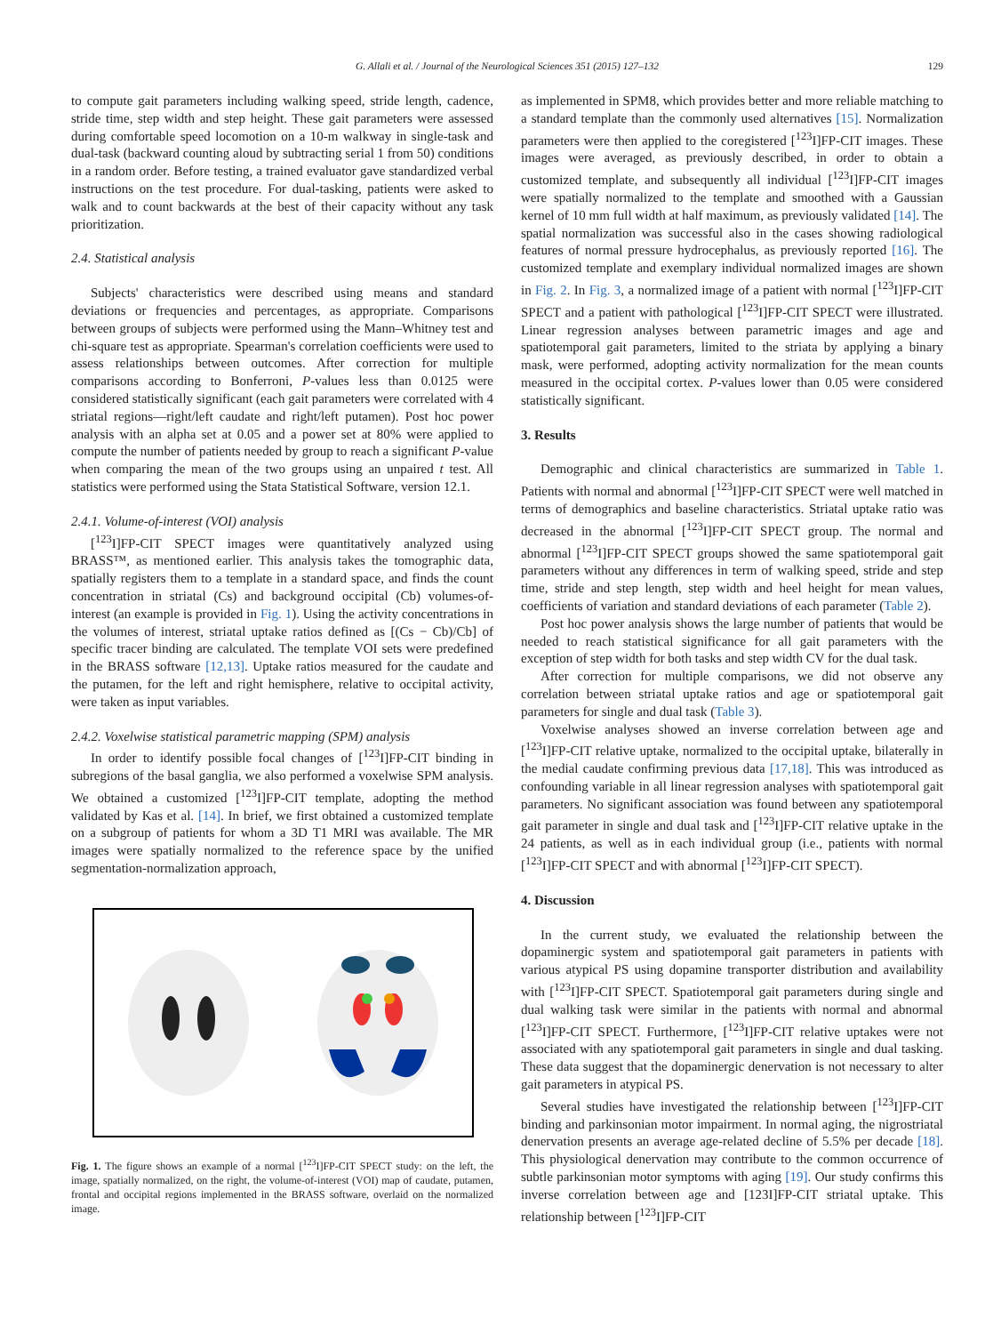G. Allali et al. / Journal of the Neurological Sciences 351 (2015) 127–132 129
to compute gait parameters including walking speed, stride length, cadence, stride time, step width and step height. These gait parameters were assessed during comfortable speed locomotion on a 10-m walkway in single-task and dual-task (backward counting aloud by subtracting serial 1 from 50) conditions in a random order. Before testing, a trained evaluator gave standardized verbal instructions on the test procedure. For dual-tasking, patients were asked to walk and to count backwards at the best of their capacity without any task prioritization.
2.4. Statistical analysis
Subjects' characteristics were described using means and standard deviations or frequencies and percentages, as appropriate. Comparisons between groups of subjects were performed using the Mann–Whitney test and chi-square test as appropriate. Spearman's correlation coefficients were used to assess relationships between outcomes. After correction for multiple comparisons according to Bonferroni, P-values less than 0.0125 were considered statistically significant (each gait parameters were correlated with 4 striatal regions—right/left caudate and right/left putamen). Post hoc power analysis with an alpha set at 0.05 and a power set at 80% were applied to compute the number of patients needed by group to reach a significant P-value when comparing the mean of the two groups using an unpaired t test. All statistics were performed using the Stata Statistical Software, version 12.1.
2.4.1. Volume-of-interest (VOI) analysis
[<sup>123</sup>I]FP-CIT SPECT images were quantitatively analyzed using BRASS™, as mentioned earlier. This analysis takes the tomographic data, spatially registers them to a template in a standard space, and finds the count concentration in striatal (Cs) and background occipital (Cb) volumes-of-interest (an example is provided in Fig. 1). Using the activity concentrations in the volumes of interest, striatal uptake ratios defined as [(Cs − Cb)/Cb] of specific tracer binding are calculated. The template VOI sets were predefined in the BRASS software [12,13]. Uptake ratios measured for the caudate and the putamen, for the left and right hemisphere, relative to occipital activity, were taken as input variables.
2.4.2. Voxelwise statistical parametric mapping (SPM) analysis
In order to identify possible focal changes of [<sup>123</sup>I]FP-CIT binding in subregions of the basal ganglia, we also performed a voxelwise SPM analysis. We obtained a customized [<sup>123</sup>I]FP-CIT template, adopting the method validated by Kas et al. [14]. In brief, we first obtained a customized template on a subgroup of patients for whom a 3D T1 MRI was available. The MR images were spatially normalized to the reference space by the unified segmentation-normalization approach,
Fig. 1. The figure shows an example of a normal [<sup>123</sup>I]FP-CIT SPECT study: on the left, the image, spatially normalized, on the right, the volume-of-interest (VOI) map of caudate, putamen, frontal and occipital regions implemented in the BRASS software, overlaid on the normalized image.
as implemented in SPM8, which provides better and more reliable matching to a standard template than the commonly used alternatives [15]. Normalization parameters were then applied to the coregistered [<sup>123</sup>I]FP-CIT images. These images were averaged, as previously described, in order to obtain a customized template, and subsequently all individual [<sup>123</sup>I]FP-CIT images were spatially normalized to the template and smoothed with a Gaussian kernel of 10 mm full width at half maximum, as previously validated [14]. The spatial normalization was successful also in the cases showing radiological features of normal pressure hydrocephalus, as previously reported [16]. The customized template and exemplary individual normalized images are shown in Fig. 2. In Fig. 3, a normalized image of a patient with normal [<sup>123</sup>I]FP-CIT SPECT and a patient with pathological [<sup>123</sup>I]FP-CIT SPECT were illustrated. Linear regression analyses between parametric images and age and spatiotemporal gait parameters, limited to the striata by applying a binary mask, were performed, adopting activity normalization for the mean counts measured in the occipital cortex. P-values lower than 0.05 were considered statistically significant.
3. Results
Demographic and clinical characteristics are summarized in Table 1. Patients with normal and abnormal [<sup>123</sup>I]FP-CIT SPECT were well matched in terms of demographics and baseline characteristics. Striatal uptake ratio was decreased in the abnormal [<sup>123</sup>I]FP-CIT SPECT group. The normal and abnormal [<sup>123</sup>I]FP-CIT SPECT groups showed the same spatiotemporal gait parameters without any differences in term of walking speed, stride and step time, stride and step length, step width and heel height for mean values, coefficients of variation and standard deviations of each parameter (Table 2).
Post hoc power analysis shows the large number of patients that would be needed to reach statistical significance for all gait parameters with the exception of step width for both tasks and step width CV for the dual task.
After correction for multiple comparisons, we did not observe any correlation between striatal uptake ratios and age or spatiotemporal gait parameters for single and dual task (Table 3).
Voxelwise analyses showed an inverse correlation between age and [<sup>123</sup>I]FP-CIT relative uptake, normalized to the occipital uptake, bilaterally in the medial caudate confirming previous data [17,18]. This was introduced as confounding variable in all linear regression analyses with spatiotemporal gait parameters. No significant association was found between any spatiotemporal gait parameter in single and dual task and [<sup>123</sup>I]FP-CIT relative uptake in the 24 patients, as well as in each individual group (i.e., patients with normal [<sup>123</sup>I]FP-CIT SPECT and with abnormal [<sup>123</sup>I]FP-CIT SPECT).
4. Discussion
In the current study, we evaluated the relationship between the dopaminergic system and spatiotemporal gait parameters in patients with various atypical PS using dopamine transporter distribution and availability with [<sup>123</sup>I]FP-CIT SPECT. Spatiotemporal gait parameters during single and dual walking task were similar in the patients with normal and abnormal [<sup>123</sup>I]FP-CIT SPECT. Furthermore, [<sup>123</sup>I]FP-CIT relative uptakes were not associated with any spatiotemporal gait parameters in single and dual tasking. These data suggest that the dopaminergic denervation is not necessary to alter gait parameters in atypical PS.
Several studies have investigated the relationship between [<sup>123</sup>I]FP-CIT binding and parkinsonian motor impairment. In normal aging, the nigrostriatal denervation presents an average age-related decline of 5.5% per decade [18]. This physiological denervation may contribute to the common occurrence of subtle parkinsonian motor symptoms with aging [19]. Our study confirms this inverse correlation between age and [123I]FP-CIT striatal uptake. This relationship between [<sup>123</sup>I]FP-CIT